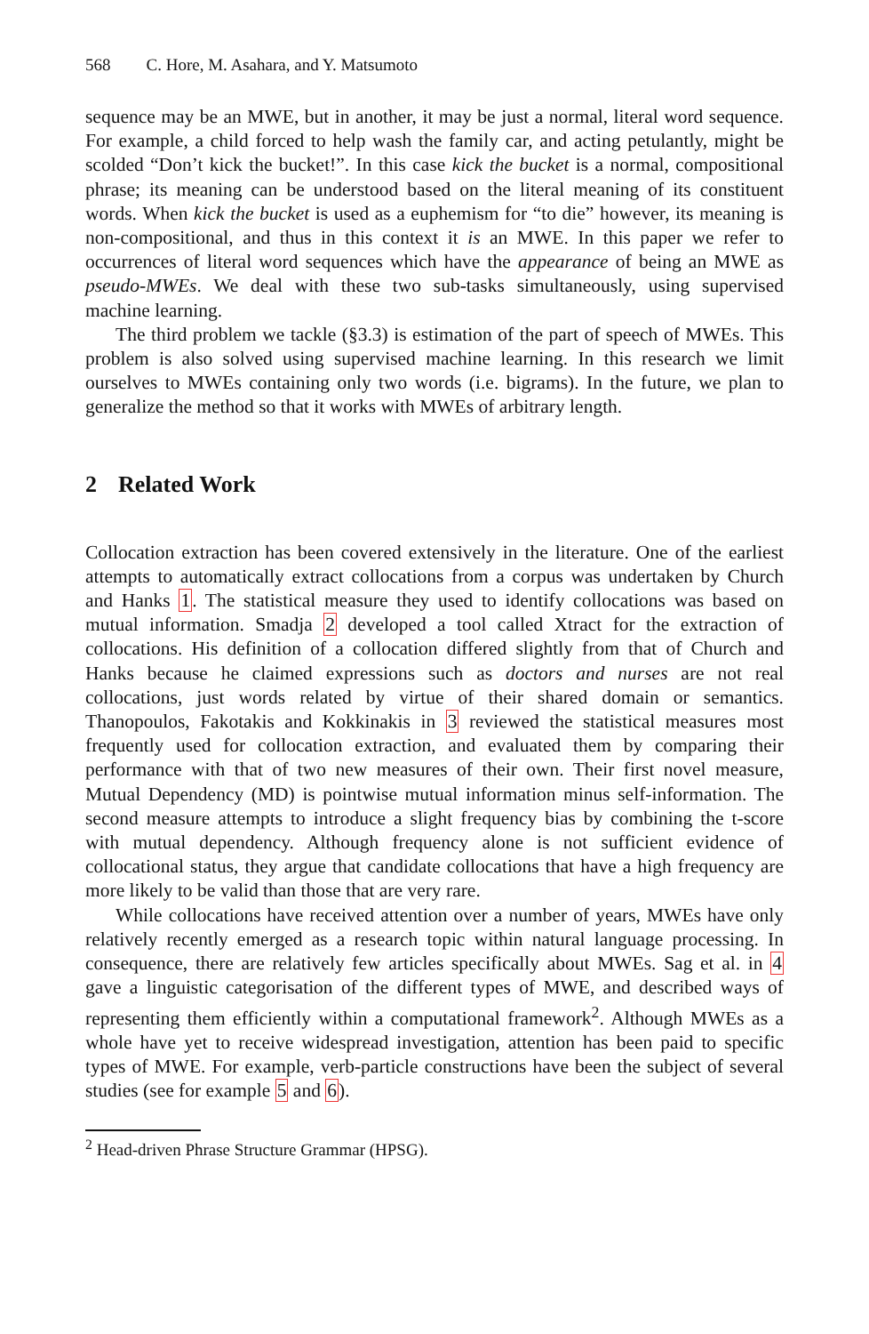568 C. Hore, M. Asahara, and Y. Matsumoto
sequence may be an MWE, but in another, it may be just a normal, literal word sequence. For example, a child forced to help wash the family car, and acting petulantly, might be scolded “Don’t kick the bucket!”. In this case kick the bucket is a normal, compositional phrase; its meaning can be understood based on the literal meaning of its constituent words. When kick the bucket is used as a euphemism for “to die” however, its meaning is non-compositional, and thus in this context it is an MWE. In this paper we refer to occurrences of literal word sequences which have the appearance of being an MWE as pseudo-MWEs. We deal with these two sub-tasks simultaneously, using supervised machine learning.
The third problem we tackle (§3.3) is estimation of the part of speech of MWEs. This problem is also solved using supervised machine learning. In this research we limit ourselves to MWEs containing only two words (i.e. bigrams). In the future, we plan to generalize the method so that it works with MWEs of arbitrary length.
2 Related Work
Collocation extraction has been covered extensively in the literature. One of the earliest attempts to automatically extract collocations from a corpus was undertaken by Church and Hanks 1. The statistical measure they used to identify collocations was based on mutual information. Smadja 2 developed a tool called Xtract for the extraction of collocations. His definition of a collocation differed slightly from that of Church and Hanks because he claimed expressions such as doctors and nurses are not real collocations, just words related by virtue of their shared domain or semantics. Thanopoulos, Fakotakis and Kokkinakis in 3 reviewed the statistical measures most frequently used for collocation extraction, and evaluated them by comparing their performance with that of two new measures of their own. Their first novel measure, Mutual Dependency (MD) is pointwise mutual information minus self-information. The second measure attempts to introduce a slight frequency bias by combining the t-score with mutual dependency. Although frequency alone is not sufficient evidence of collocational status, they argue that candidate collocations that have a high frequency are more likely to be valid than those that are very rare.
While collocations have received attention over a number of years, MWEs have only relatively recently emerged as a research topic within natural language processing. In consequence, there are relatively few articles specifically about MWEs. Sag et al. in 4 gave a linguistic categorisation of the different types of MWE, and described ways of representing them efficiently within a computational framework<sup>2</sup>. Although MWEs as a whole have yet to receive widespread investigation, attention has been paid to specific types of MWE. For example, verb-particle constructions have been the subject of several studies (see for example 5 and 6).
<sup>2</sup> Head-driven Phrase Structure Grammar (HPSG).